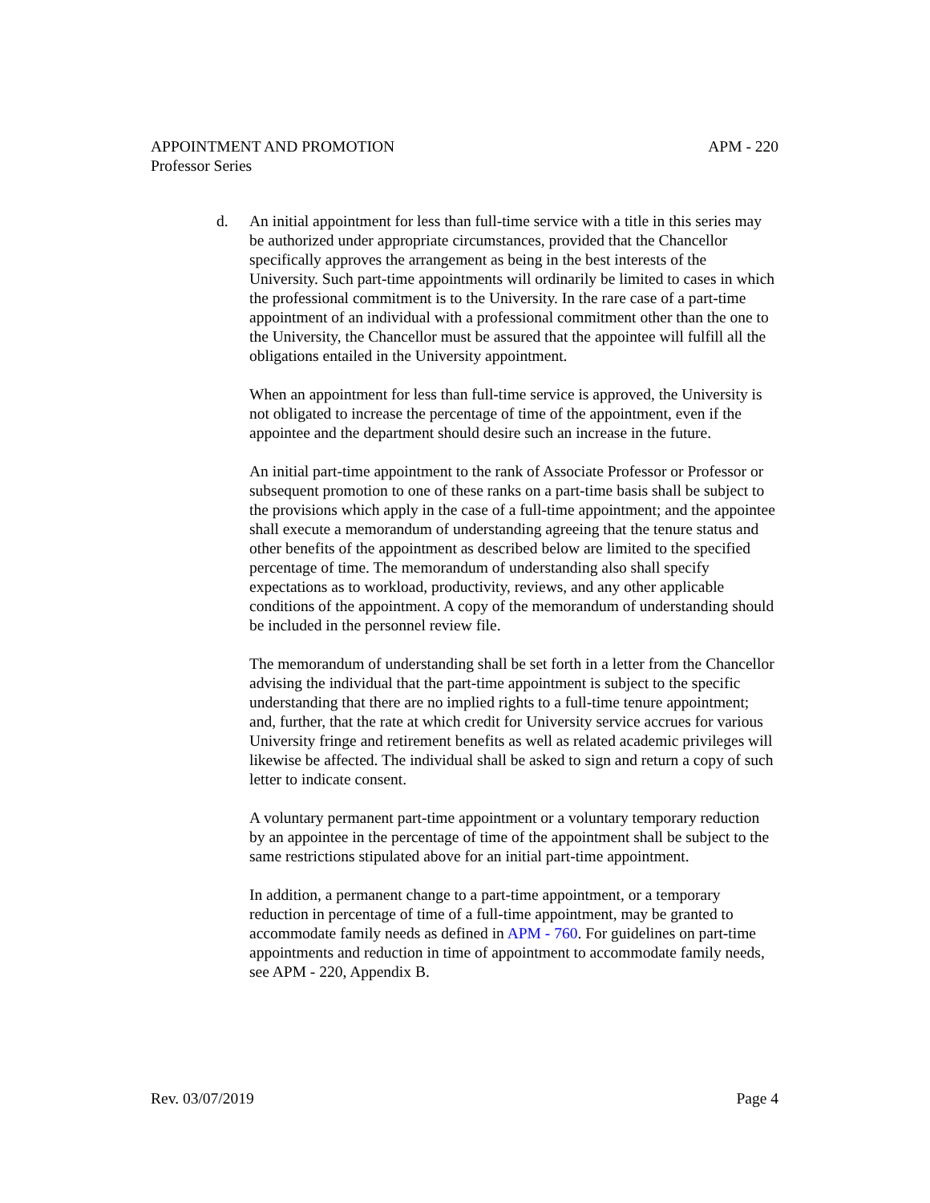APPOINTMENT AND PROMOTION APM - 220
Professor Series
d. An initial appointment for less than full-time service with a title in this series may be authorized under appropriate circumstances, provided that the Chancellor specifically approves the arrangement as being in the best interests of the University. Such part-time appointments will ordinarily be limited to cases in which the professional commitment is to the University. In the rare case of a part-time appointment of an individual with a professional commitment other than the one to the University, the Chancellor must be assured that the appointee will fulfill all the obligations entailed in the University appointment.
When an appointment for less than full-time service is approved, the University is not obligated to increase the percentage of time of the appointment, even if the appointee and the department should desire such an increase in the future.
An initial part-time appointment to the rank of Associate Professor or Professor or subsequent promotion to one of these ranks on a part-time basis shall be subject to the provisions which apply in the case of a full-time appointment; and the appointee shall execute a memorandum of understanding agreeing that the tenure status and other benefits of the appointment as described below are limited to the specified percentage of time. The memorandum of understanding also shall specify expectations as to workload, productivity, reviews, and any other applicable conditions of the appointment. A copy of the memorandum of understanding should be included in the personnel review file.
The memorandum of understanding shall be set forth in a letter from the Chancellor advising the individual that the part-time appointment is subject to the specific understanding that there are no implied rights to a full-time tenure appointment; and, further, that the rate at which credit for University service accrues for various University fringe and retirement benefits as well as related academic privileges will likewise be affected. The individual shall be asked to sign and return a copy of such letter to indicate consent.
A voluntary permanent part-time appointment or a voluntary temporary reduction by an appointee in the percentage of time of the appointment shall be subject to the same restrictions stipulated above for an initial part-time appointment.
In addition, a permanent change to a part-time appointment, or a temporary reduction in percentage of time of a full-time appointment, may be granted to accommodate family needs as defined in APM - 760. For guidelines on part-time appointments and reduction in time of appointment to accommodate family needs, see APM - 220, Appendix B.
Rev. 03/07/2019 Page 4